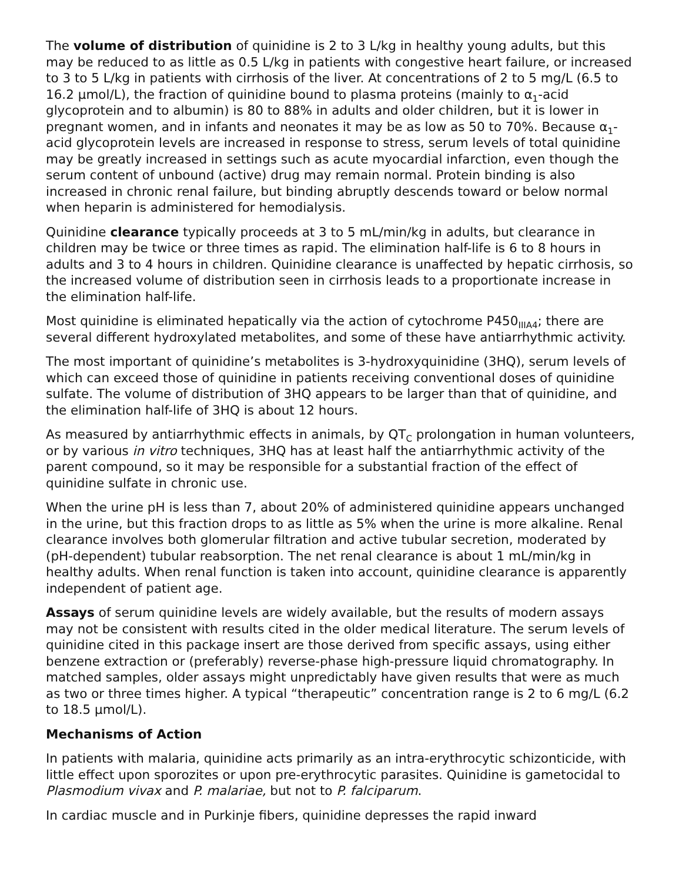The volume of distribution of quinidine is 2 to 3 L/kg in healthy young adults, but this may be reduced to as little as 0.5 L/kg in patients with congestive heart failure, or increased to 3 to 5 L/kg in patients with cirrhosis of the liver. At concentrations of 2 to 5 mg/L (6.5 to 16.2 µmol/L), the fraction of quinidine bound to plasma proteins (mainly to α<sub>1</sub>-acid glycoprotein and to albumin) is 80 to 88% in adults and older children, but it is lower in pregnant women, and in infants and neonates it may be as low as 50 to 70%. Because α<sub>1</sub>-acid glycoprotein levels are increased in response to stress, serum levels of total quinidine may be greatly increased in settings such as acute myocardial infarction, even though the serum content of unbound (active) drug may remain normal. Protein binding is also increased in chronic renal failure, but binding abruptly descends toward or below normal when heparin is administered for hemodialysis.
Quinidine clearance typically proceeds at 3 to 5 mL/min/kg in adults, but clearance in children may be twice or three times as rapid. The elimination half-life is 6 to 8 hours in adults and 3 to 4 hours in children. Quinidine clearance is unaffected by hepatic cirrhosis, so the increased volume of distribution seen in cirrhosis leads to a proportionate increase in the elimination half-life.
Most quinidine is eliminated hepatically via the action of cytochrome P450<sub>IIIA4</sub>; there are several different hydroxylated metabolites, and some of these have antiarrhythmic activity.
The most important of quinidine’s metabolites is 3-hydroxyquinidine (3HQ), serum levels of which can exceed those of quinidine in patients receiving conventional doses of quinidine sulfate. The volume of distribution of 3HQ appears to be larger than that of quinidine, and the elimination half-life of 3HQ is about 12 hours.
As measured by antiarrhythmic effects in animals, by QT<sub>C</sub> prolongation in human volunteers, or by various in vitro techniques, 3HQ has at least half the antiarrhythmic activity of the parent compound, so it may be responsible for a substantial fraction of the effect of quinidine sulfate in chronic use.
When the urine pH is less than 7, about 20% of administered quinidine appears unchanged in the urine, but this fraction drops to as little as 5% when the urine is more alkaline. Renal clearance involves both glomerular filtration and active tubular secretion, moderated by (pH-dependent) tubular reabsorption. The net renal clearance is about 1 mL/min/kg in healthy adults. When renal function is taken into account, quinidine clearance is apparently independent of patient age.
Assays of serum quinidine levels are widely available, but the results of modern assays may not be consistent with results cited in the older medical literature. The serum levels of quinidine cited in this package insert are those derived from specific assays, using either benzene extraction or (preferably) reverse-phase high-pressure liquid chromatography. In matched samples, older assays might unpredictably have given results that were as much as two or three times higher. A typical “therapeutic” concentration range is 2 to 6 mg/L (6.2 to 18.5 µmol/L).
Mechanisms of Action
In patients with malaria, quinidine acts primarily as an intra-erythrocytic schizonticide, with little effect upon sporozites or upon pre-erythrocytic parasites. Quinidine is gametocidal to Plasmodium vivax and P. malariae, but not to P. falciparum.
In cardiac muscle and in Purkinje fibers, quinidine depresses the rapid inward